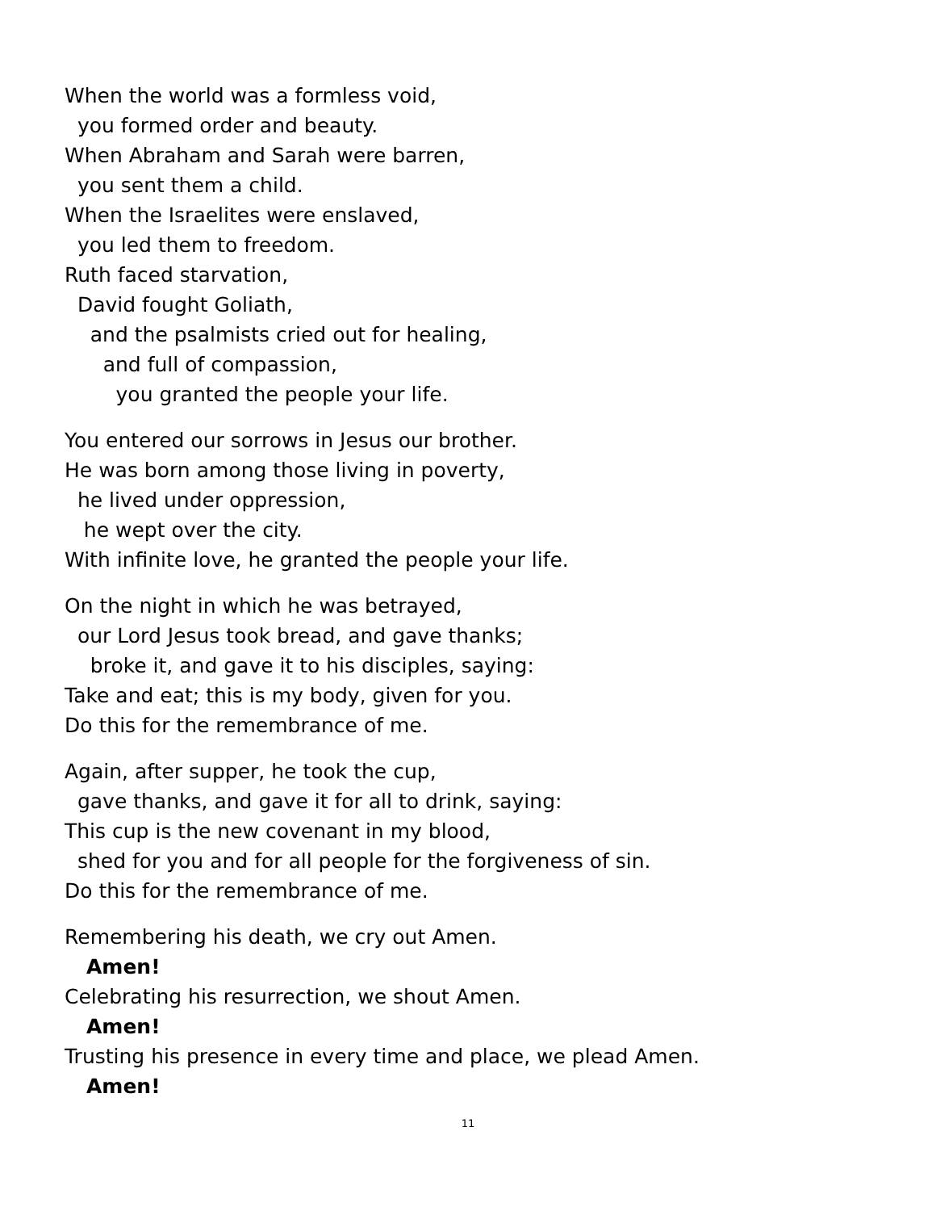When the world was a formless void,
you formed order and beauty.
When Abraham and Sarah were barren,
you sent them a child.
When the Israelites were enslaved,
you led them to freedom.
Ruth faced starvation,
David fought Goliath,
and the psalmists cried out for healing,
and full of compassion,
you granted the people your life.
You entered our sorrows in Jesus our brother.
He was born among those living in poverty,
he lived under oppression,
he wept over the city.
With infinite love, he granted the people your life.
On the night in which he was betrayed,
our Lord Jesus took bread, and gave thanks;
broke it, and gave it to his disciples, saying:
Take and eat; this is my body, given for you.
Do this for the remembrance of me.
Again, after supper, he took the cup,
gave thanks, and gave it for all to drink, saying:
This cup is the new covenant in my blood,
shed for you and for all people for the forgiveness of sin.
Do this for the remembrance of me.
Remembering his death, we cry out Amen.
Amen!
Celebrating his resurrection, we shout Amen.
Amen!
Trusting his presence in every time and place, we plead Amen.
Amen!
11